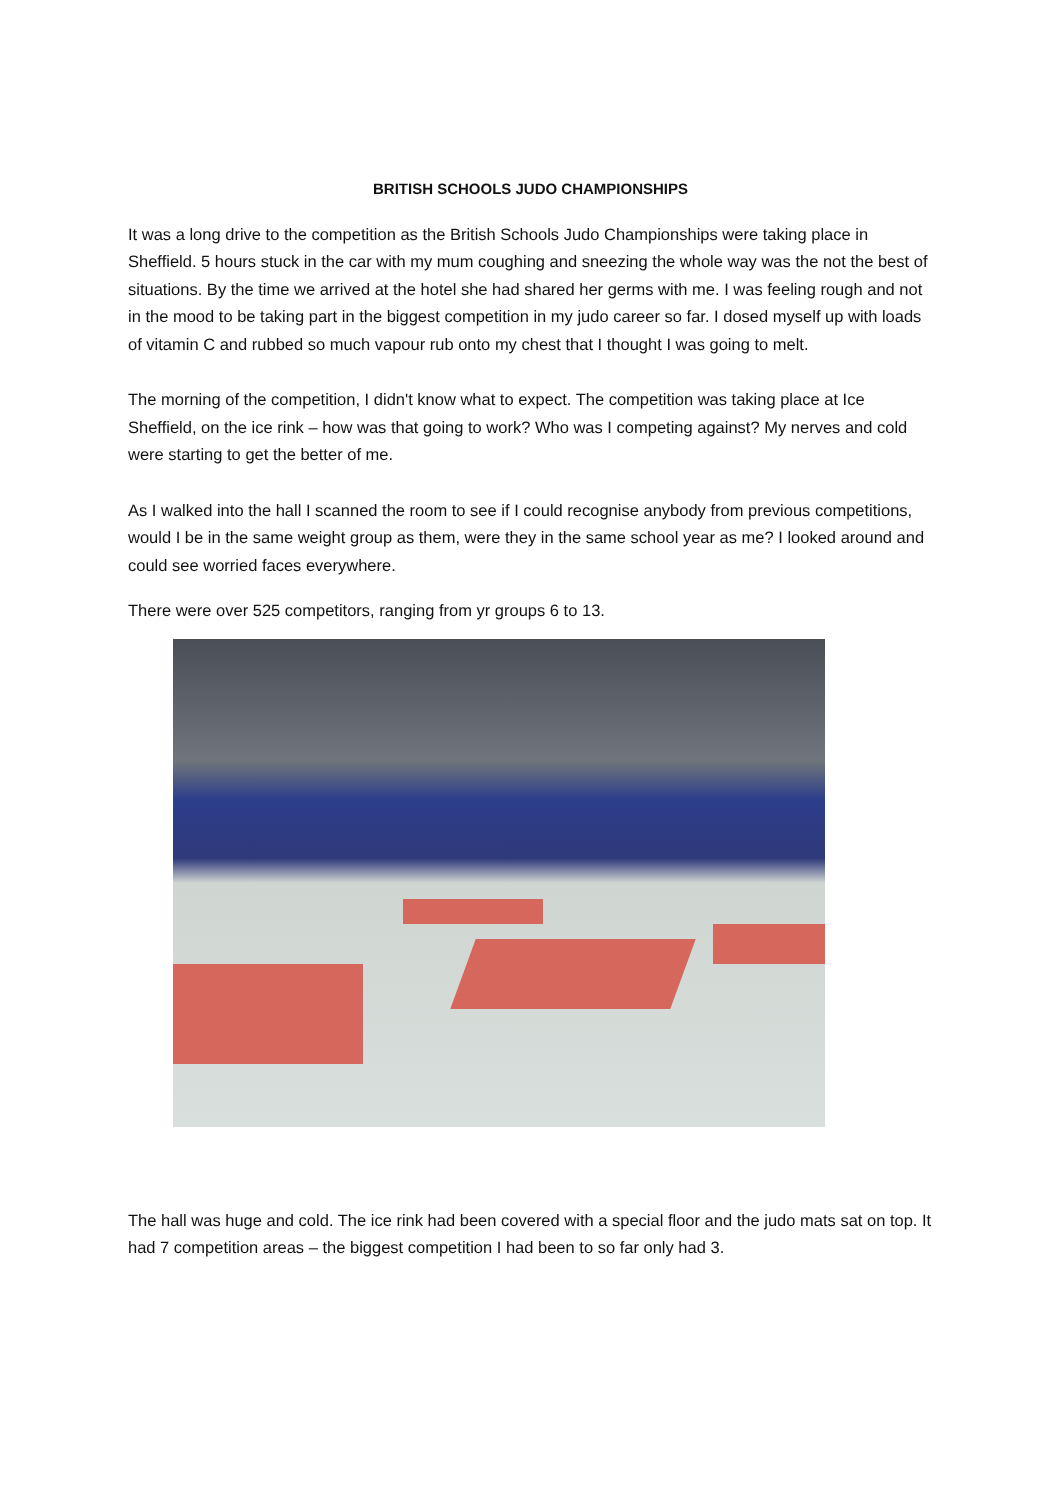BRITISH SCHOOLS JUDO CHAMPIONSHIPS
It was a long drive to the competition as the British Schools Judo Championships were taking place in Sheffield. 5 hours stuck in the car with my mum coughing and sneezing the whole way was the not the best of situations. By the time we arrived at the hotel she had shared her germs with me. I was feeling rough and not in the mood to be taking part in the biggest competition in my judo career so far. I dosed myself up with loads of vitamin C and rubbed so much vapour rub onto my chest that I thought I was going to melt.
The morning of the competition, I didn't know what to expect. The competition was taking place at Ice Sheffield, on the ice rink – how was that going to work? Who was I competing against? My nerves and cold were starting to get the better of me.
As I walked into the hall I scanned the room to see if I could recognise anybody from previous competitions, would I be in the same weight group as them, were they in the same school year as me? I looked around and could see worried faces everywhere.
There were over 525 competitors, ranging from yr groups 6 to 13.
The hall was huge and cold. The ice rink had been covered with a special floor and the judo mats sat on top. It had 7 competition areas – the biggest competition I had been to so far only had 3.